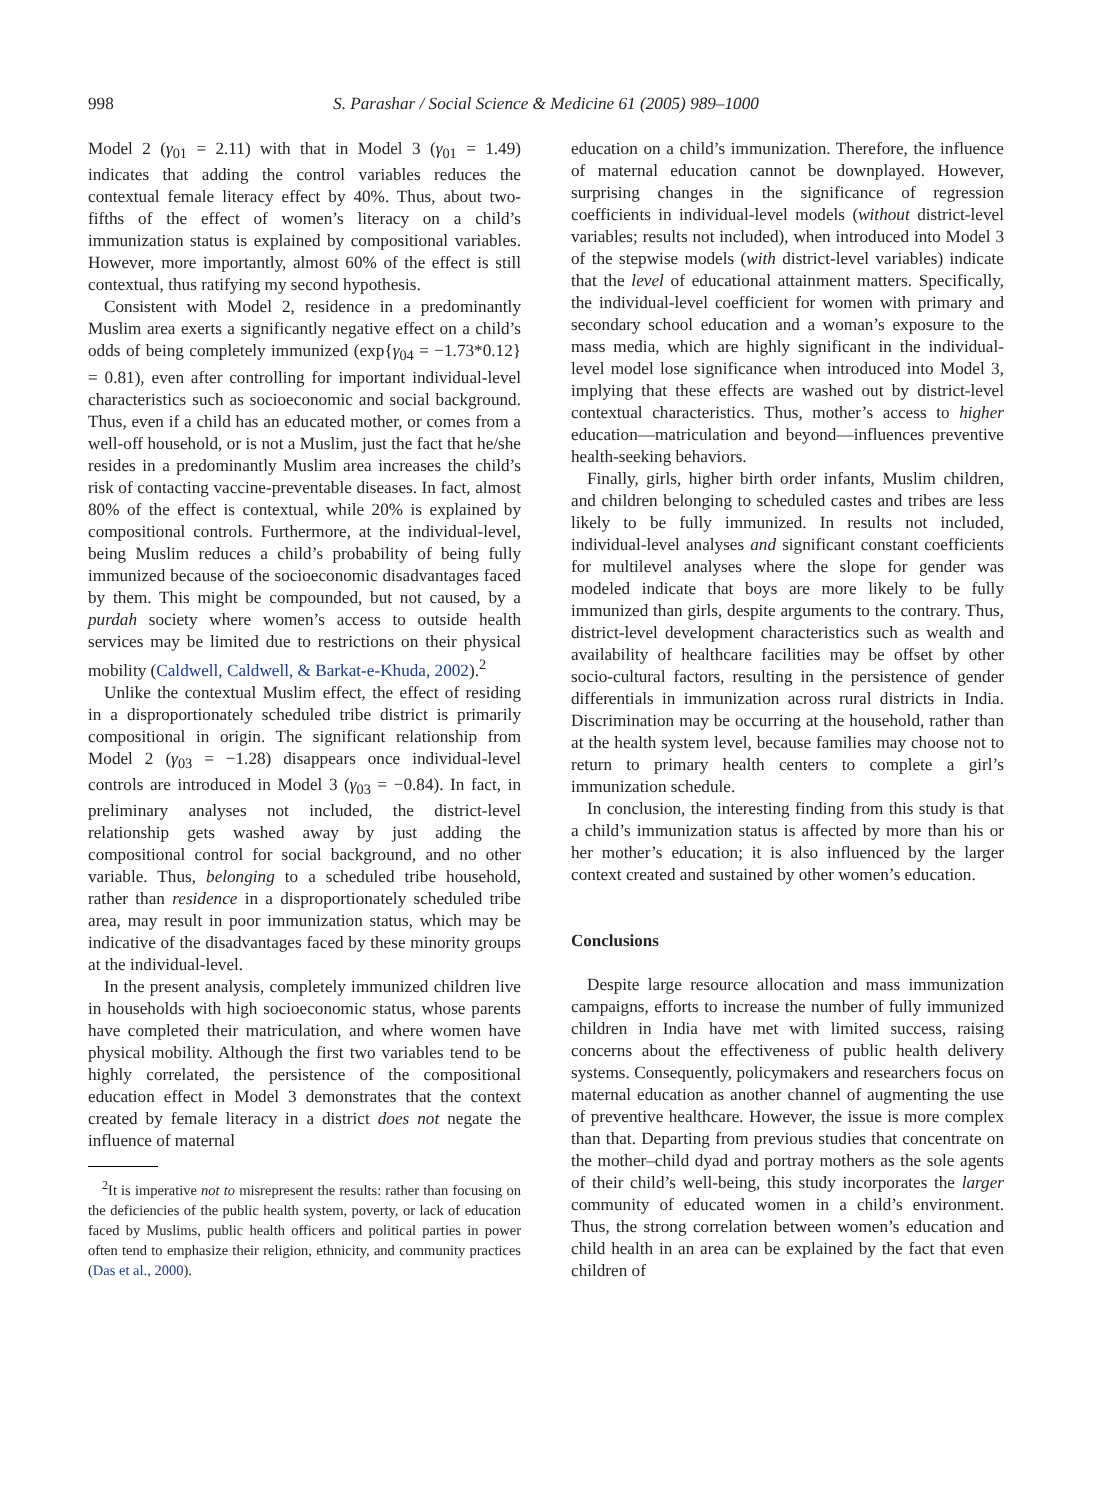998 S. Parashar / Social Science & Medicine 61 (2005) 989–1000
Model 2 (γ<sub>01</sub> = 2.11) with that in Model 3 (γ<sub>01</sub> = 1.49) indicates that adding the control variables reduces the contextual female literacy effect by 40%. Thus, about two-fifths of the effect of women’s literacy on a child’s immunization status is explained by compositional variables. However, more importantly, almost 60% of the effect is still contextual, thus ratifying my second hypothesis.
Consistent with Model 2, residence in a predominantly Muslim area exerts a significantly negative effect on a child’s odds of being completely immunized (exp{γ<sub>04</sub> = −1.73*0.12} = 0.81), even after controlling for important individual-level characteristics such as socioeconomic and social background. Thus, even if a child has an educated mother, or comes from a well-off household, or is not a Muslim, just the fact that he/she resides in a predominantly Muslim area increases the child’s risk of contacting vaccine-preventable diseases. In fact, almost 80% of the effect is contextual, while 20% is explained by compositional controls. Furthermore, at the individual-level, being Muslim reduces a child’s probability of being fully immunized because of the socioeconomic disadvantages faced by them. This might be compounded, but not caused, by a purdah society where women’s access to outside health services may be limited due to restrictions on their physical mobility (Caldwell, Caldwell, & Barkat-e-Khuda, 2002).<sup>2</sup>
Unlike the contextual Muslim effect, the effect of residing in a disproportionately scheduled tribe district is primarily compositional in origin. The significant relationship from Model 2 (γ<sub>03</sub> = −1.28) disappears once individual-level controls are introduced in Model 3 (γ<sub>03</sub> = −0.84). In fact, in preliminary analyses not included, the district-level relationship gets washed away by just adding the compositional control for social background, and no other variable. Thus, belonging to a scheduled tribe household, rather than residence in a disproportionately scheduled tribe area, may result in poor immunization status, which may be indicative of the disadvantages faced by these minority groups at the individual-level.
In the present analysis, completely immunized children live in households with high socioeconomic status, whose parents have completed their matriculation, and where women have physical mobility. Although the first two variables tend to be highly correlated, the persistence of the compositional education effect in Model 3 demonstrates that the context created by female literacy in a district does not negate the influence of maternal
<sup>2</sup> It is imperative not to misrepresent the results: rather than focusing on the deficiencies of the public health system, poverty, or lack of education faced by Muslims, public health officers and political parties in power often tend to emphasize their religion, ethnicity, and community practices (Das et al., 2000).
education on a child’s immunization. Therefore, the influence of maternal education cannot be downplayed. However, surprising changes in the significance of regression coefficients in individual-level models (without district-level variables; results not included), when introduced into Model 3 of the stepwise models (with district-level variables) indicate that the level of educational attainment matters. Specifically, the individual-level coefficient for women with primary and secondary school education and a woman’s exposure to the mass media, which are highly significant in the individual-level model lose significance when introduced into Model 3, implying that these effects are washed out by district-level contextual characteristics. Thus, mother’s access to higher education—matriculation and beyond—influences preventive health-seeking behaviors.
Finally, girls, higher birth order infants, Muslim children, and children belonging to scheduled castes and tribes are less likely to be fully immunized. In results not included, individual-level analyses and significant constant coefficients for multilevel analyses where the slope for gender was modeled indicate that boys are more likely to be fully immunized than girls, despite arguments to the contrary. Thus, district-level development characteristics such as wealth and availability of healthcare facilities may be offset by other socio-cultural factors, resulting in the persistence of gender differentials in immunization across rural districts in India. Discrimination may be occurring at the household, rather than at the health system level, because families may choose not to return to primary health centers to complete a girl’s immunization schedule.
In conclusion, the interesting finding from this study is that a child’s immunization status is affected by more than his or her mother’s education; it is also influenced by the larger context created and sustained by other women’s education.
Conclusions
Despite large resource allocation and mass immunization campaigns, efforts to increase the number of fully immunized children in India have met with limited success, raising concerns about the effectiveness of public health delivery systems. Consequently, policymakers and researchers focus on maternal education as another channel of augmenting the use of preventive healthcare. However, the issue is more complex than that. Departing from previous studies that concentrate on the mother–child dyad and portray mothers as the sole agents of their child’s well-being, this study incorporates the larger community of educated women in a child’s environment. Thus, the strong correlation between women’s education and child health in an area can be explained by the fact that even children of